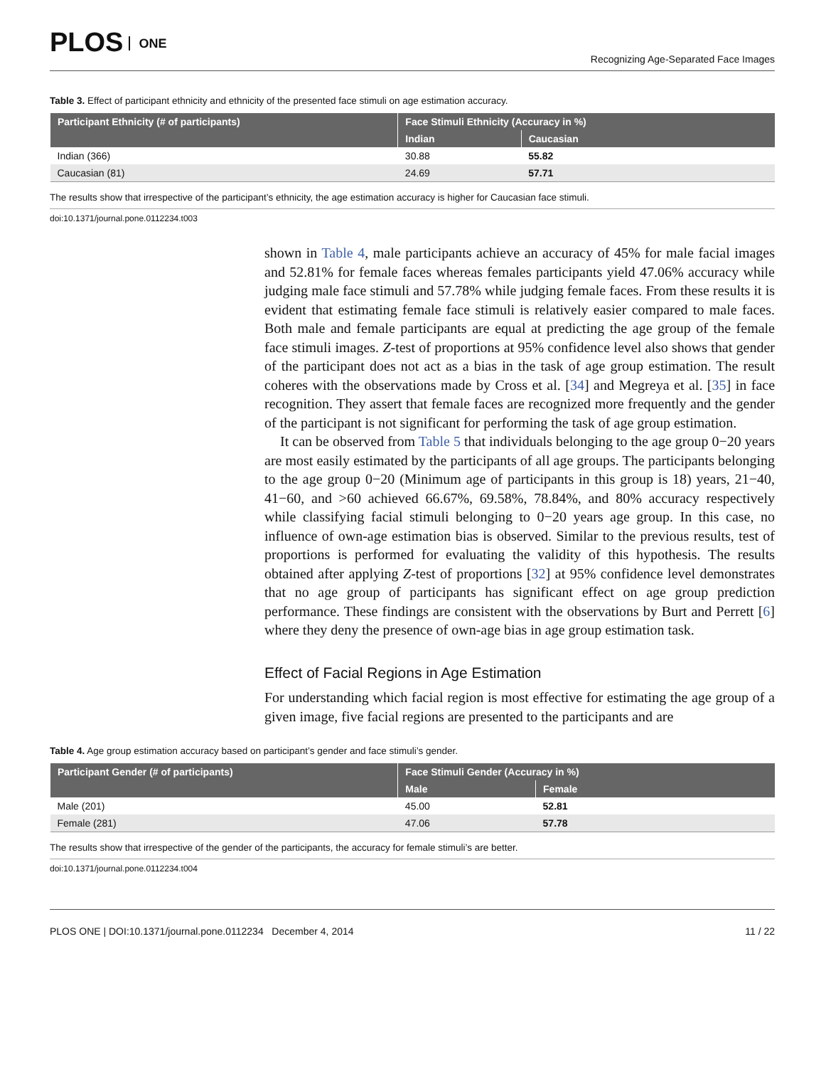PLOS ONE
Recognizing Age-Separated Face Images
Table 3. Effect of participant ethnicity and ethnicity of the presented face stimuli on age estimation accuracy.
| Participant Ethnicity (# of participants) | Face Stimuli Ethnicity (Accuracy in %) | |
| --- | --- | --- |
| | Indian | Caucasian |
| Indian (366) | 30.88 | 55.82 |
| Caucasian (81) | 24.69 | 57.71 |
The results show that irrespective of the participant’s ethnicity, the age estimation accuracy is higher for Caucasian face stimuli.
doi:10.1371/journal.pone.0112234.t003
shown in Table 4, male participants achieve an accuracy of 45% for male facial images and 52.81% for female faces whereas females participants yield 47.06% accuracy while judging male face stimuli and 57.78% while judging female faces. From these results it is evident that estimating female face stimuli is relatively easier compared to male faces. Both male and female participants are equal at predicting the age group of the female face stimuli images. Z-test of proportions at 95% confidence level also shows that gender of the participant does not act as a bias in the task of age group estimation. The result coheres with the observations made by Cross et al. [34] and Megreya et al. [35] in face recognition. They assert that female faces are recognized more frequently and the gender of the participant is not significant for performing the task of age group estimation.
It can be observed from Table 5 that individuals belonging to the age group 0−20 years are most easily estimated by the participants of all age groups. The participants belonging to the age group 0−20 (Minimum age of participants in this group is 18) years, 21−40, 41−60, and >60 achieved 66.67%, 69.58%, 78.84%, and 80% accuracy respectively while classifying facial stimuli belonging to 0−20 years age group. In this case, no influence of own-age estimation bias is observed. Similar to the previous results, test of proportions is performed for evaluating the validity of this hypothesis. The results obtained after applying Z-test of proportions [32] at 95% confidence level demonstrates that no age group of participants has significant effect on age group prediction performance. These findings are consistent with the observations by Burt and Perrett [6] where they deny the presence of own-age bias in age group estimation task.
Effect of Facial Regions in Age Estimation
For understanding which facial region is most effective for estimating the age group of a given image, five facial regions are presented to the participants and are
Table 4. Age group estimation accuracy based on participant’s gender and face stimuli’s gender.
| Participant Gender (# of participants) | Face Stimuli Gender (Accuracy in %) | |
| --- | --- | --- |
| | Male | Female |
| Male (201) | 45.00 | 52.81 |
| Female (281) | 47.06 | 57.78 |
The results show that irrespective of the gender of the participants, the accuracy for female stimuli’s are better.
doi:10.1371/journal.pone.0112234.t004
PLOS ONE | DOI:10.1371/journal.pone.0112234 December 4, 2014
11 / 22